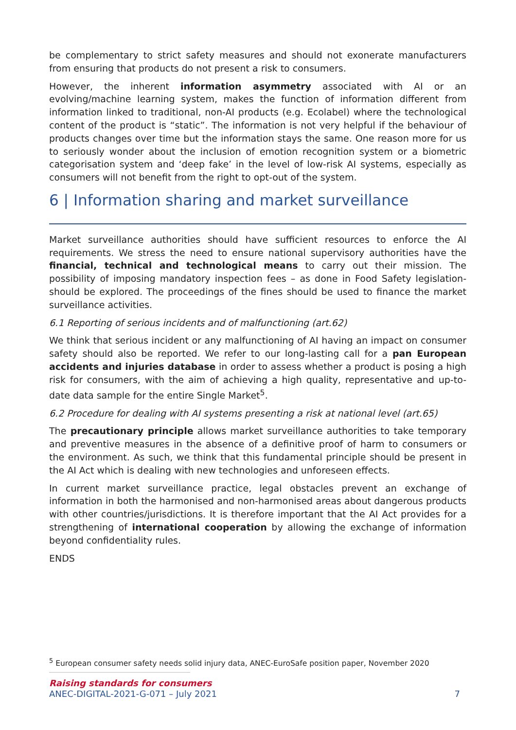be complementary to strict safety measures and should not exonerate manufacturers from ensuring that products do not present a risk to consumers.
However, the inherent information asymmetry associated with AI or an evolving/machine learning system, makes the function of information different from information linked to traditional, non-AI products (e.g. Ecolabel) where the technological content of the product is “static”. The information is not very helpful if the behaviour of products changes over time but the information stays the same. One reason more for us to seriously wonder about the inclusion of emotion recognition system or a biometric categorisation system and ‘deep fake’ in the level of low-risk AI systems, especially as consumers will not benefit from the right to opt-out of the system.
6 | Information sharing and market surveillance
Market surveillance authorities should have sufficient resources to enforce the AI requirements. We stress the need to ensure national supervisory authorities have the financial, technical and technological means to carry out their mission. The possibility of imposing mandatory inspection fees – as done in Food Safety legislation-should be explored. The proceedings of the fines should be used to finance the market surveillance activities.
6.1 Reporting of serious incidents and of malfunctioning (art.62)
We think that serious incident or any malfunctioning of AI having an impact on consumer safety should also be reported. We refer to our long-lasting call for a pan European accidents and injuries database in order to assess whether a product is posing a high risk for consumers, with the aim of achieving a high quality, representative and up-to-date data sample for the entire Single Market<sup>5</sup>.
6.2 Procedure for dealing with AI systems presenting a risk at national level (art.65)
The precautionary principle allows market surveillance authorities to take temporary and preventive measures in the absence of a definitive proof of harm to consumers or the environment. As such, we think that this fundamental principle should be present in the AI Act which is dealing with new technologies and unforeseen effects.
In current market surveillance practice, legal obstacles prevent an exchange of information in both the harmonised and non-harmonised areas about dangerous products with other countries/jurisdictions. It is therefore important that the AI Act provides for a strengthening of international cooperation by allowing the exchange of information beyond confidentiality rules.
ENDS
<sup>5</sup> European consumer safety needs solid injury data, ANEC-EuroSafe position paper, November 2020
Raising standards for consumers
ANEC-DIGITAL-2021-G-071 – July 2021 7